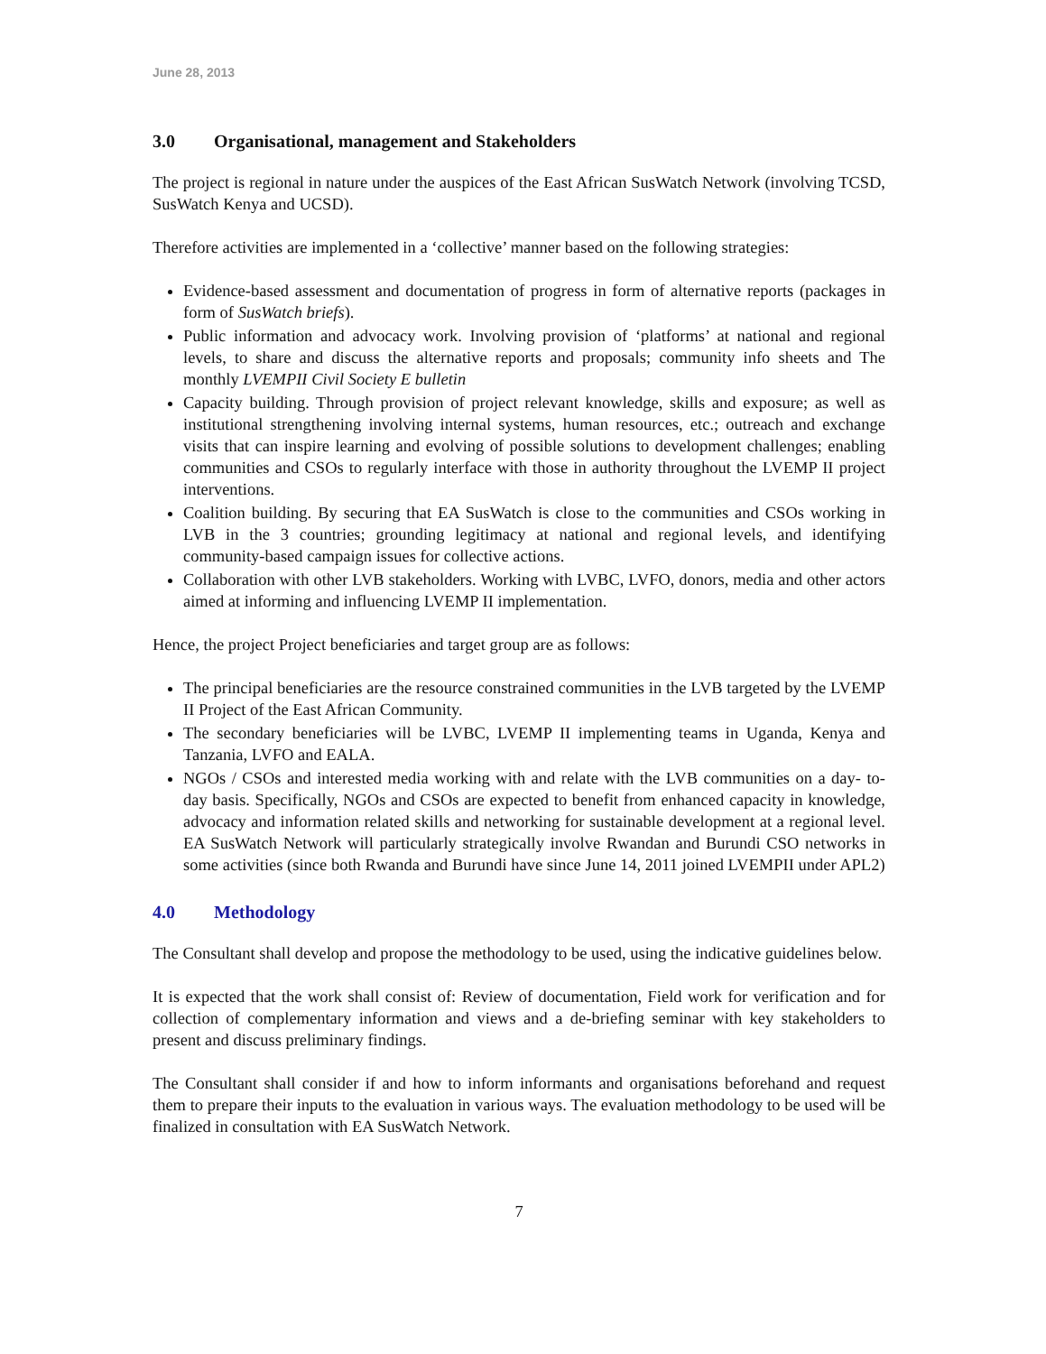June 28, 2013
3.0 Organisational, management and Stakeholders
The project is regional in nature under the auspices of the East African SusWatch Network (involving TCSD, SusWatch Kenya and UCSD).
Therefore activities are implemented in a ‘collective’ manner based on the following strategies:
Evidence-based assessment and documentation of progress in form of alternative reports (packages in form of SusWatch briefs).
Public information and advocacy work. Involving provision of ‘platforms’ at national and regional levels, to share and discuss the alternative reports and proposals; community info sheets and The monthly LVEMPII Civil Society E bulletin
Capacity building. Through provision of project relevant knowledge, skills and exposure; as well as institutional strengthening involving internal systems, human resources, etc.; outreach and exchange visits that can inspire learning and evolving of possible solutions to development challenges; enabling communities and CSOs to regularly interface with those in authority throughout the LVEMP II project interventions.
Coalition building. By securing that EA SusWatch is close to the communities and CSOs working in LVB in the 3 countries; grounding legitimacy at national and regional levels, and identifying community-based campaign issues for collective actions.
Collaboration with other LVB stakeholders. Working with LVBC, LVFO, donors, media and other actors aimed at informing and influencing LVEMP II implementation.
Hence, the project Project beneficiaries and target group are as follows:
The principal beneficiaries are the resource constrained communities in the LVB targeted by the LVEMP II Project of the East African Community.
The secondary beneficiaries will be LVBC, LVEMP II implementing teams in Uganda, Kenya and Tanzania, LVFO and EALA.
NGOs / CSOs and interested media working with and relate with the LVB communities on a day- to- day basis. Specifically, NGOs and CSOs are expected to benefit from enhanced capacity in knowledge, advocacy and information related skills and networking for sustainable development at a regional level. EA SusWatch Network will particularly strategically involve Rwandan and Burundi CSO networks in some activities (since both Rwanda and Burundi have since June 14, 2011 joined LVEMPII under APL2)
4.0 Methodology
The Consultant shall develop and propose the methodology to be used, using the indicative guidelines below.
It is expected that the work shall consist of: Review of documentation, Field work for verification and for collection of complementary information and views and a de-briefing seminar with key stakeholders to present and discuss preliminary findings.
The Consultant shall consider if and how to inform informants and organisations beforehand and request them to prepare their inputs to the evaluation in various ways. The evaluation methodology to be used will be finalized in consultation with EA SusWatch Network.
7